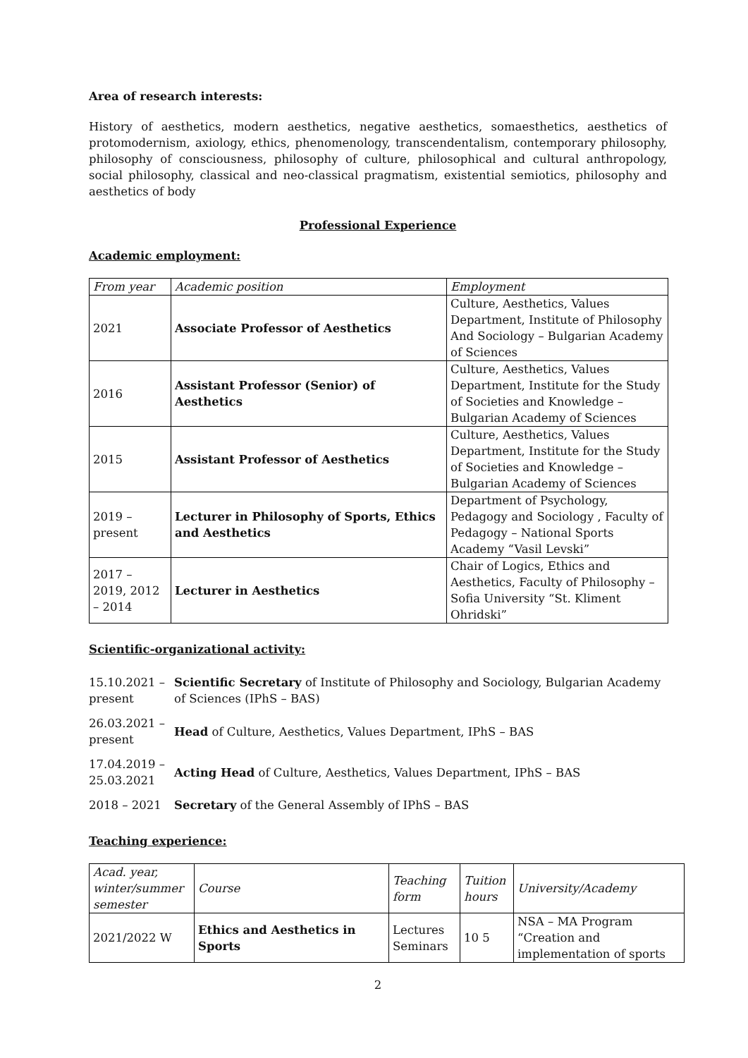Area of research interests:
History of aesthetics, modern aesthetics, negative aesthetics, somaesthetics, aesthetics of protomodernism, axiology, ethics, phenomenology, transcendentalism, contemporary philosophy, philosophy of consciousness, philosophy of culture, philosophical and cultural anthropology, social philosophy, classical and neo-classical pragmatism, existential semiotics, philosophy and aesthetics of body
Professional Experience
Academic employment:
| From year | Academic position | Employment |
| --- | --- | --- |
| 2021 | Associate Professor of Aesthetics | Culture, Aesthetics, Values Department, Institute of Philosophy And Sociology – Bulgarian Academy of Sciences |
| 2016 | Assistant Professor (Senior) of Aesthetics | Culture, Aesthetics, Values Department, Institute for the Study of Societies and Knowledge – Bulgarian Academy of Sciences |
| 2015 | Assistant Professor of Aesthetics | Culture, Aesthetics, Values Department, Institute for the Study of Societies and Knowledge – Bulgarian Academy of Sciences |
| 2019 – present | Lecturer in Philosophy of Sports, Ethics and Aesthetics | Department of Psychology, Pedagogy and Sociology , Faculty of Pedagogy – National Sports Academy “Vasil Levski” |
| 2017 – 2019, 2012 – 2014 | Lecturer in Aesthetics | Chair of Logics, Ethics and Aesthetics, Faculty of Philosophy – Sofia University “St. Kliment Ohridski” |
Scientific-organizational activity:
| 15.10.2021 – present | Scientific Secretary of Institute of Philosophy and Sociology, Bulgarian Academy of Sciences (IPhS – BAS) |
| 26.03.2021 – present | Head of Culture, Aesthetics, Values Department, IPhS – BAS |
| 17.04.2019 – 25.03.2021 | Acting Head of Culture, Aesthetics, Values Department, IPhS – BAS |
| 2018 – 2021 | Secretary of the General Assembly of IPhS – BAS |
Teaching experience:
| Acad. year, winter/summer semester | Course | Teaching form | Tuition hours | University/Academy |
| --- | --- | --- | --- | --- |
| 2021/2022 W | Ethics and Aesthetics in Sports | Lectures Seminars | 10 5 | NSA – MA Program “Creation and implementation of sports |
2